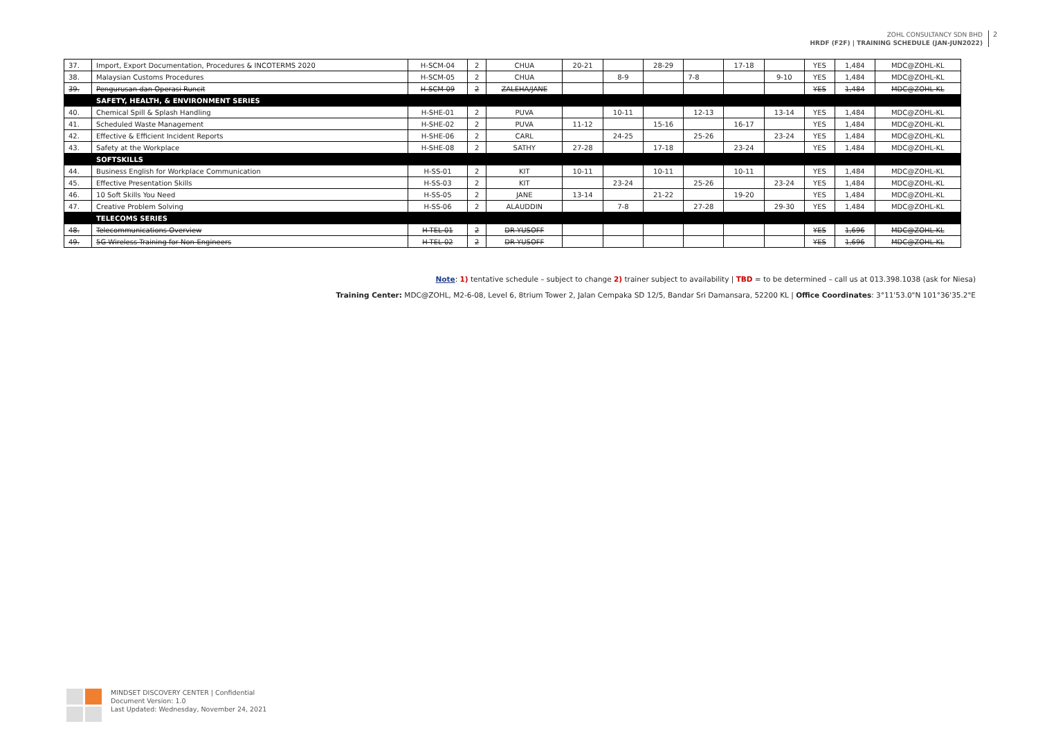ZOHL CONSULTANCY SDN BHD
HRDF (F2F) | TRAINING SCHEDULE (JAN-JUN2022)
2
| 37. | Import, Export Documentation, Procedures & INCOTERMS 2020 | H-SCM-04 | 2 | CHUA | 20-21 | | 28-29 | | 17-18 | | YES | 1,484 | MDC@ZOHL-KL |
| 38. | Malaysian Customs Procedures | H-SCM-05 | 2 | CHUA | | 8-9 | | 7-8 | | 9-10 | YES | 1,484 | MDC@ZOHL-KL |
| 39. | Pengurusan dan Operasi Runcit | H-SCM-09 | 2 | ZALEHA/JANE | | | | | | | YES | 1,484 | MDC@ZOHL-KL |
| | SAFETY, HEALTH, & ENVIRONMENT SERIES | | | | | | | | | | | | |
| 40. | Chemical Spill & Splash Handling | H-SHE-01 | 2 | PUVA | | 10-11 | | 12-13 | | 13-14 | YES | 1,484 | MDC@ZOHL-KL |
| 41. | Scheduled Waste Management | H-SHE-02 | 2 | PUVA | 11-12 | | 15-16 | | 16-17 | | YES | 1,484 | MDC@ZOHL-KL |
| 42. | Effective & Efficient Incident Reports | H-SHE-06 | 2 | CARL | | 24-25 | | 25-26 | | 23-24 | YES | 1,484 | MDC@ZOHL-KL |
| 43. | Safety at the Workplace | H-SHE-08 | 2 | SATHY | 27-28 | | 17-18 | | 23-24 | | YES | 1,484 | MDC@ZOHL-KL |
| | SOFTSKILLS | | | | | | | | | | | | |
| 44. | Business English for Workplace Communication | H-SS-01 | 2 | KIT | 10-11 | | 10-11 | | 10-11 | | YES | 1,484 | MDC@ZOHL-KL |
| 45. | Effective Presentation Skills | H-SS-03 | 2 | KIT | | 23-24 | | 25-26 | | 23-24 | YES | 1,484 | MDC@ZOHL-KL |
| 46. | 10 Soft Skills You Need | H-SS-05 | 2 | JANE | 13-14 | | 21-22 | | 19-20 | | YES | 1,484 | MDC@ZOHL-KL |
| 47. | Creative Problem Solving | H-SS-06 | 2 | ALAUDDIN | | 7-8 | | 27-28 | | 29-30 | YES | 1,484 | MDC@ZOHL-KL |
| | TELECOMS SERIES | | | | | | | | | | | | |
| 48. | Telecommunications Overview | H-TEL-01 | 2 | DR YUSOFF | | | | | | | YES | 1,696 | MDC@ZOHL-KL |
| 49. | 5G Wireless Training for Non-Engineers | H-TEL-02 | 2 | DR YUSOFF | | | | | | | YES | 1,696 | MDC@ZOHL-KL |
Note: 1) tentative schedule – subject to change 2) trainer subject to availability | TBD = to be determined – call us at 013.398.1038 (ask for Niesa)
Training Center: MDC@ZOHL, M2-6-08, Level 6, 8trium Tower 2, Jalan Cempaka SD 12/5, Bandar Sri Damansara, 52200 KL | Office Coordinates: 3°11'53.0"N 101°36'35.2"E
MINDSET DISCOVERY CENTER | Confidential
Document Version: 1.0
Last Updated: Wednesday, November 24, 2021